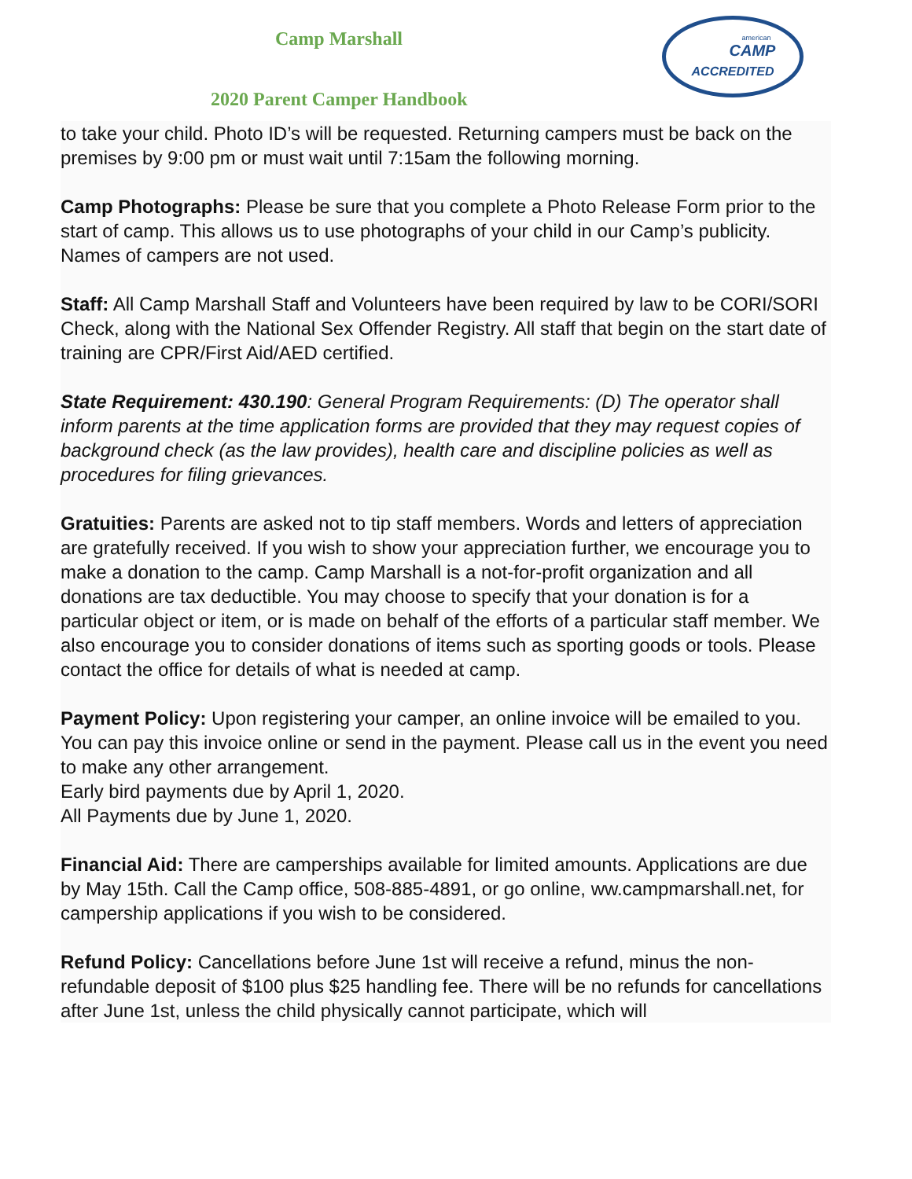Camp Marshall
american
CAMP
ACCREDITED
2020 Parent Camper Handbook
to take your child. Photo ID’s will be requested. Returning campers must be back on the premises by 9:00 pm or must wait until 7:15am the following morning.
Camp Photographs: Please be sure that you complete a Photo Release Form prior to the start of camp. This allows us to use photographs of your child in our Camp’s publicity. Names of campers are not used.
Staff: All Camp Marshall Staff and Volunteers have been required by law to be CORI/SORI Check, along with the National Sex Offender Registry. All staff that begin on the start date of training are CPR/First Aid/AED certified.
State Requirement: 430.190: General Program Requirements: (D) The operator shall inform parents at the time application forms are provided that they may request copies of background check (as the law provides), health care and discipline policies as well as procedures for filing grievances.
Gratuities: Parents are asked not to tip staff members. Words and letters of appreciation are gratefully received. If you wish to show your appreciation further, we encourage you to make a donation to the camp. Camp Marshall is a not-for-profit organization and all donations are tax deductible. You may choose to specify that your donation is for a particular object or item, or is made on behalf of the efforts of a particular staff member. We also encourage you to consider donations of items such as sporting goods or tools. Please contact the office for details of what is needed at camp.
Payment Policy: Upon registering your camper, an online invoice will be emailed to you. You can pay this invoice online or send in the payment. Please call us in the event you need to make any other arrangement.
Early bird payments due by April 1, 2020.
All Payments due by June 1, 2020.
Financial Aid: There are camperships available for limited amounts. Applications are due by May 15th. Call the Camp office, 508-885-4891, or go online, ww.campmarshall.net, for campership applications if you wish to be considered.
Refund Policy: Cancellations before June 1st will receive a refund, minus the non-refundable deposit of $100 plus $25 handling fee. There will be no refunds for cancellations after June 1st, unless the child physically cannot participate, which will